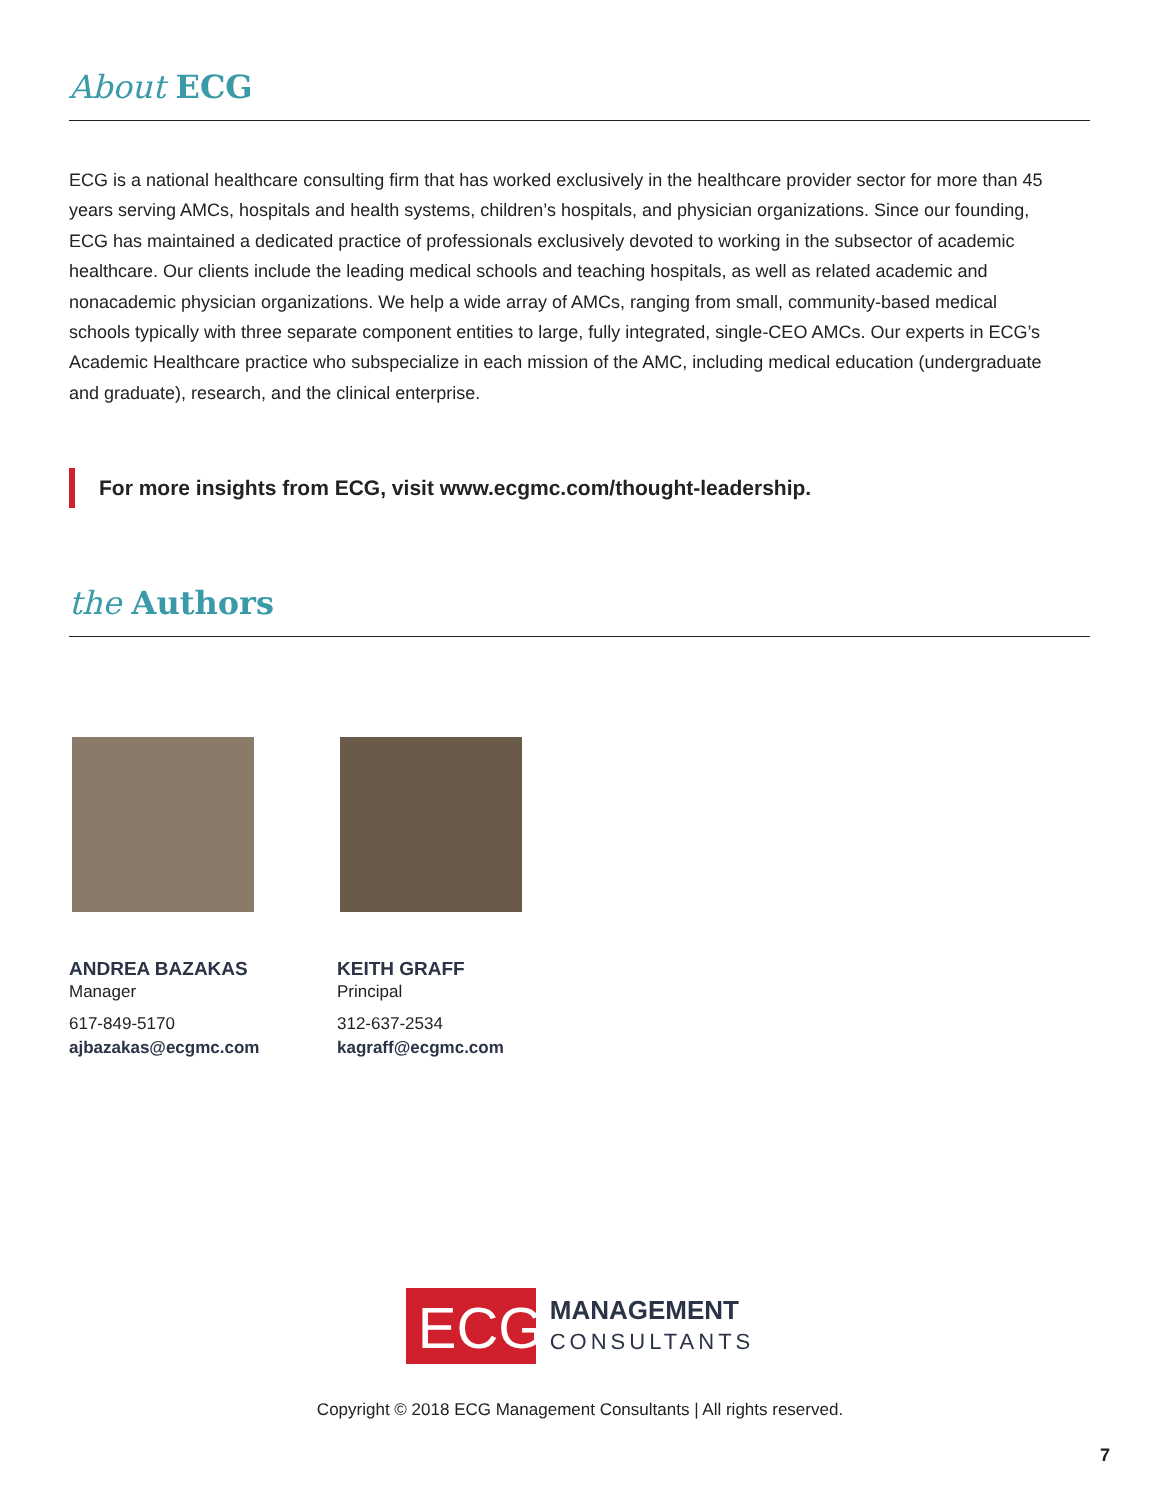About ECG
ECG is a national healthcare consulting firm that has worked exclusively in the healthcare provider sector for more than 45 years serving AMCs, hospitals and health systems, children’s hospitals, and physician organizations. Since our founding, ECG has maintained a dedicated practice of professionals exclusively devoted to working in the subsector of academic healthcare. Our clients include the leading medical schools and teaching hospitals, as well as related academic and nonacademic physician organizations. We help a wide array of AMCs, ranging from small, community-based medical schools typically with three separate component entities to large, fully integrated, single-CEO AMCs. Our experts in ECG’s Academic Healthcare practice who subspecialize in each mission of the AMC, including medical education (undergraduate and graduate), research, and the clinical enterprise.
For more insights from ECG, visit www.ecgmc.com/thought-leadership.
the Authors
ANDREA BAZAKAS
Manager
617-849-5170
ajbazakas@ecgmc.com
KEITH GRAFF
Principal
312-637-2534
kagraff@ecgmc.com
ECG
MANAGEMENT
CONSULTANTS
Copyright © 2018 ECG Management Consultants | All rights reserved.
7